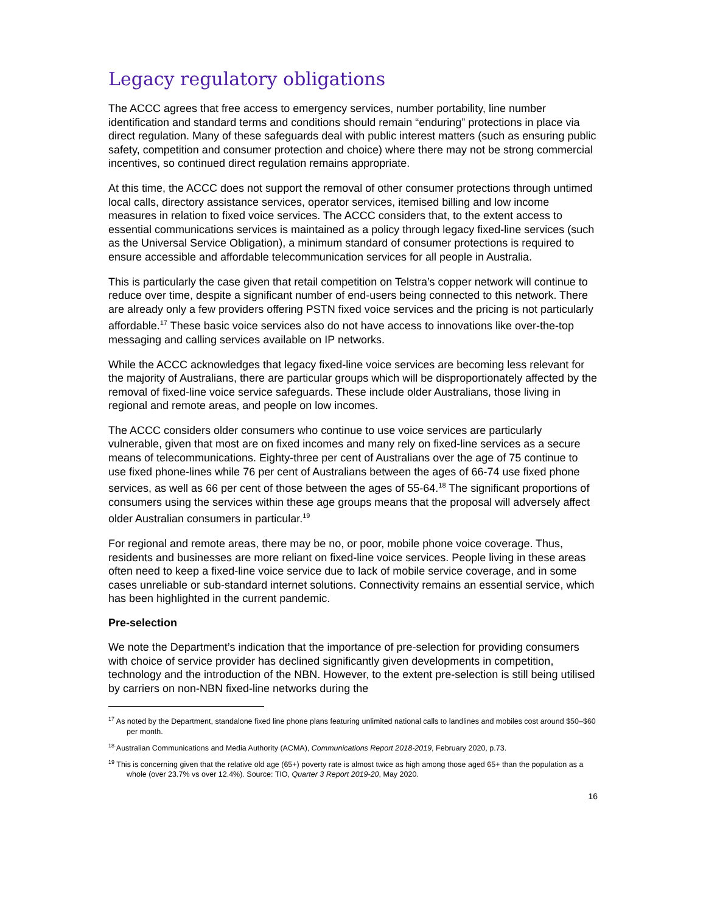Legacy regulatory obligations
The ACCC agrees that free access to emergency services, number portability, line number identification and standard terms and conditions should remain “enduring” protections in place via direct regulation. Many of these safeguards deal with public interest matters (such as ensuring public safety, competition and consumer protection and choice) where there may not be strong commercial incentives, so continued direct regulation remains appropriate.
At this time, the ACCC does not support the removal of other consumer protections through untimed local calls, directory assistance services, operator services, itemised billing and low income measures in relation to fixed voice services. The ACCC considers that, to the extent access to essential communications services is maintained as a policy through legacy fixed-line services (such as the Universal Service Obligation), a minimum standard of consumer protections is required to ensure accessible and affordable telecommunication services for all people in Australia.
This is particularly the case given that retail competition on Telstra’s copper network will continue to reduce over time, despite a significant number of end-users being connected to this network. There are already only a few providers offering PSTN fixed voice services and the pricing is not particularly affordable.<sup>17</sup> These basic voice services also do not have access to innovations like over-the-top messaging and calling services available on IP networks.
While the ACCC acknowledges that legacy fixed-line voice services are becoming less relevant for the majority of Australians, there are particular groups which will be disproportionately affected by the removal of fixed-line voice service safeguards. These include older Australians, those living in regional and remote areas, and people on low incomes.
The ACCC considers older consumers who continue to use voice services are particularly vulnerable, given that most are on fixed incomes and many rely on fixed-line services as a secure means of telecommunications. Eighty-three per cent of Australians over the age of 75 continue to use fixed phone-lines while 76 per cent of Australians between the ages of 66-74 use fixed phone services, as well as 66 per cent of those between the ages of 55-64.<sup>18</sup> The significant proportions of consumers using the services within these age groups means that the proposal will adversely affect older Australian consumers in particular.<sup>19</sup>
For regional and remote areas, there may be no, or poor, mobile phone voice coverage. Thus, residents and businesses are more reliant on fixed-line voice services. People living in these areas often need to keep a fixed-line voice service due to lack of mobile service coverage, and in some cases unreliable or sub-standard internet solutions. Connectivity remains an essential service, which has been highlighted in the current pandemic.
Pre-selection
We note the Department’s indication that the importance of pre-selection for providing consumers with choice of service provider has declined significantly given developments in competition, technology and the introduction of the NBN. However, to the extent pre-selection is still being utilised by carriers on non-NBN fixed-line networks during the
<sup>17</sup> As noted by the Department, standalone fixed line phone plans featuring unlimited national calls to landlines and mobiles cost around $50–$60 per month.
<sup>18</sup> Australian Communications and Media Authority (ACMA), Communications Report 2018-2019, February 2020, p.73.
<sup>19</sup> This is concerning given that the relative old age (65+) poverty rate is almost twice as high among those aged 65+ than the population as a whole (over 23.7% vs over 12.4%). Source: TIO, Quarter 3 Report 2019-20, May 2020.
16